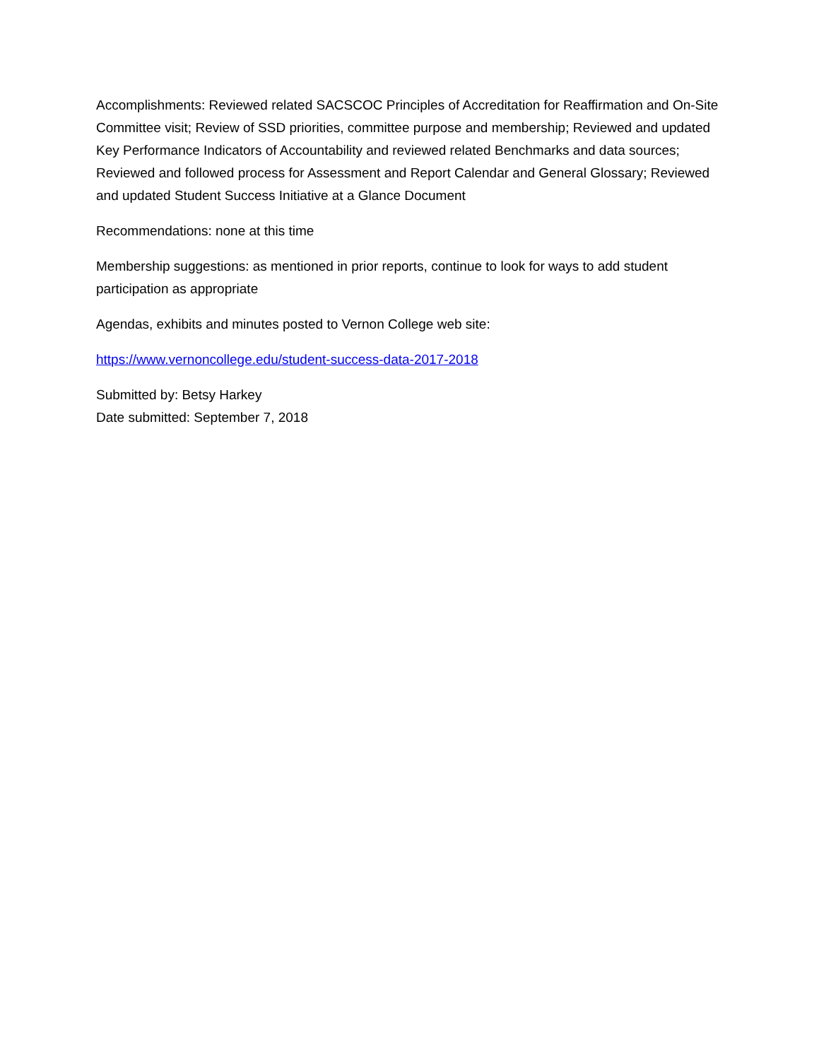Accomplishments: Reviewed related SACSCOC Principles of Accreditation for Reaffirmation and On-Site Committee visit; Review of SSD priorities, committee purpose and membership; Reviewed and updated Key Performance Indicators of Accountability and reviewed related Benchmarks and data sources; Reviewed and followed process for Assessment and Report Calendar and General Glossary; Reviewed and updated Student Success Initiative at a Glance Document
Recommendations: none at this time
Membership suggestions: as mentioned in prior reports, continue to look for ways to add student participation as appropriate
Agendas, exhibits and minutes posted to Vernon College web site:
https://www.vernoncollege.edu/student-success-data-2017-2018
Submitted by: Betsy Harkey
Date submitted: September 7, 2018